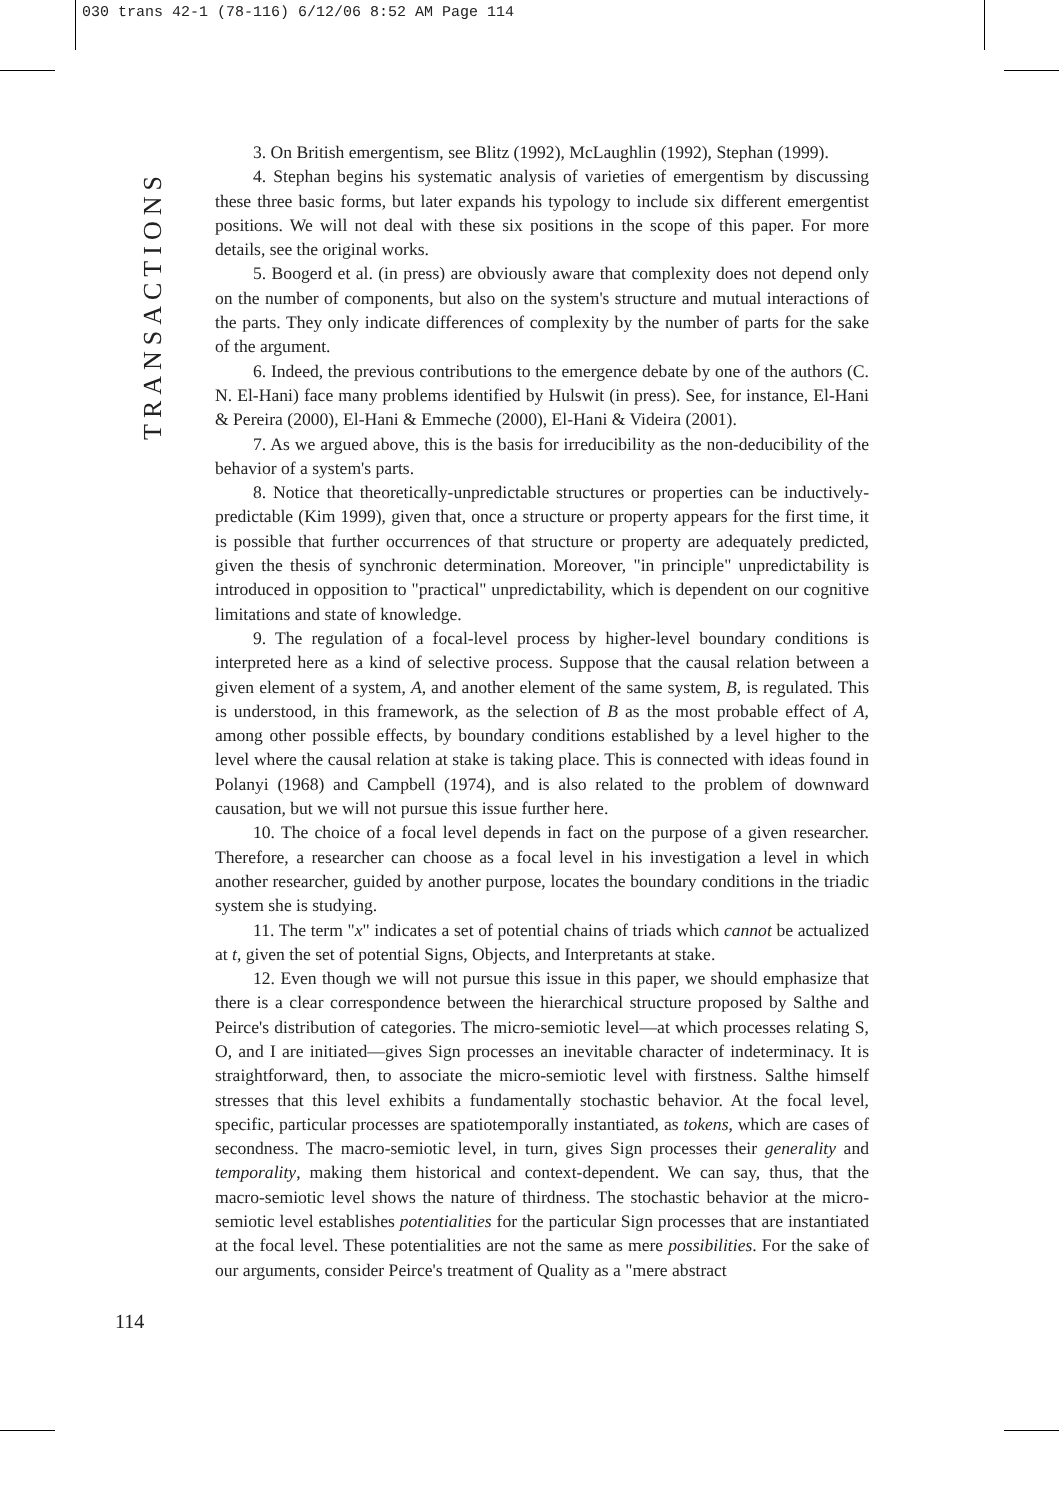030 trans 42-1 (78-116) 6/12/06 8:52 AM Page 114
TRANSACTIONS
3. On British emergentism, see Blitz (1992), McLaughlin (1992), Stephan (1999).
4. Stephan begins his systematic analysis of varieties of emergentism by discussing these three basic forms, but later expands his typology to include six different emergentist positions. We will not deal with these six positions in the scope of this paper. For more details, see the original works.
5. Boogerd et al. (in press) are obviously aware that complexity does not depend only on the number of components, but also on the system's structure and mutual interactions of the parts. They only indicate differences of complexity by the number of parts for the sake of the argument.
6. Indeed, the previous contributions to the emergence debate by one of the authors (C. N. El-Hani) face many problems identified by Hulswit (in press). See, for instance, El-Hani & Pereira (2000), El-Hani & Emmeche (2000), El-Hani & Videira (2001).
7. As we argued above, this is the basis for irreducibility as the non-deducibility of the behavior of a system's parts.
8. Notice that theoretically-unpredictable structures or properties can be inductively-predictable (Kim 1999), given that, once a structure or property appears for the first time, it is possible that further occurrences of that structure or property are adequately predicted, given the thesis of synchronic determination. Moreover, "in principle" unpredictability is introduced in opposition to "practical" unpredictability, which is dependent on our cognitive limitations and state of knowledge.
9. The regulation of a focal-level process by higher-level boundary conditions is interpreted here as a kind of selective process. Suppose that the causal relation between a given element of a system, A, and another element of the same system, B, is regulated. This is understood, in this framework, as the selection of B as the most probable effect of A, among other possible effects, by boundary conditions established by a level higher to the level where the causal relation at stake is taking place. This is connected with ideas found in Polanyi (1968) and Campbell (1974), and is also related to the problem of downward causation, but we will not pursue this issue further here.
10. The choice of a focal level depends in fact on the purpose of a given researcher. Therefore, a researcher can choose as a focal level in his investigation a level in which another researcher, guided by another purpose, locates the boundary conditions in the triadic system she is studying.
11. The term "x" indicates a set of potential chains of triads which cannot be actualized at t, given the set of potential Signs, Objects, and Interpretants at stake.
12. Even though we will not pursue this issue in this paper, we should emphasize that there is a clear correspondence between the hierarchical structure proposed by Salthe and Peirce's distribution of categories. The micro-semiotic level—at which processes relating S, O, and I are initiated—gives Sign processes an inevitable character of indeterminacy. It is straightforward, then, to associate the micro-semiotic level with firstness. Salthe himself stresses that this level exhibits a fundamentally stochastic behavior. At the focal level, specific, particular processes are spatiotemporally instantiated, as tokens, which are cases of secondness. The macro-semiotic level, in turn, gives Sign processes their generality and temporality, making them historical and context-dependent. We can say, thus, that the macro-semiotic level shows the nature of thirdness. The stochastic behavior at the micro-semiotic level establishes potentialities for the particular Sign processes that are instantiated at the focal level. These potentialities are not the same as mere possibilities. For the sake of our arguments, consider Peirce's treatment of Quality as a "mere abstract
114